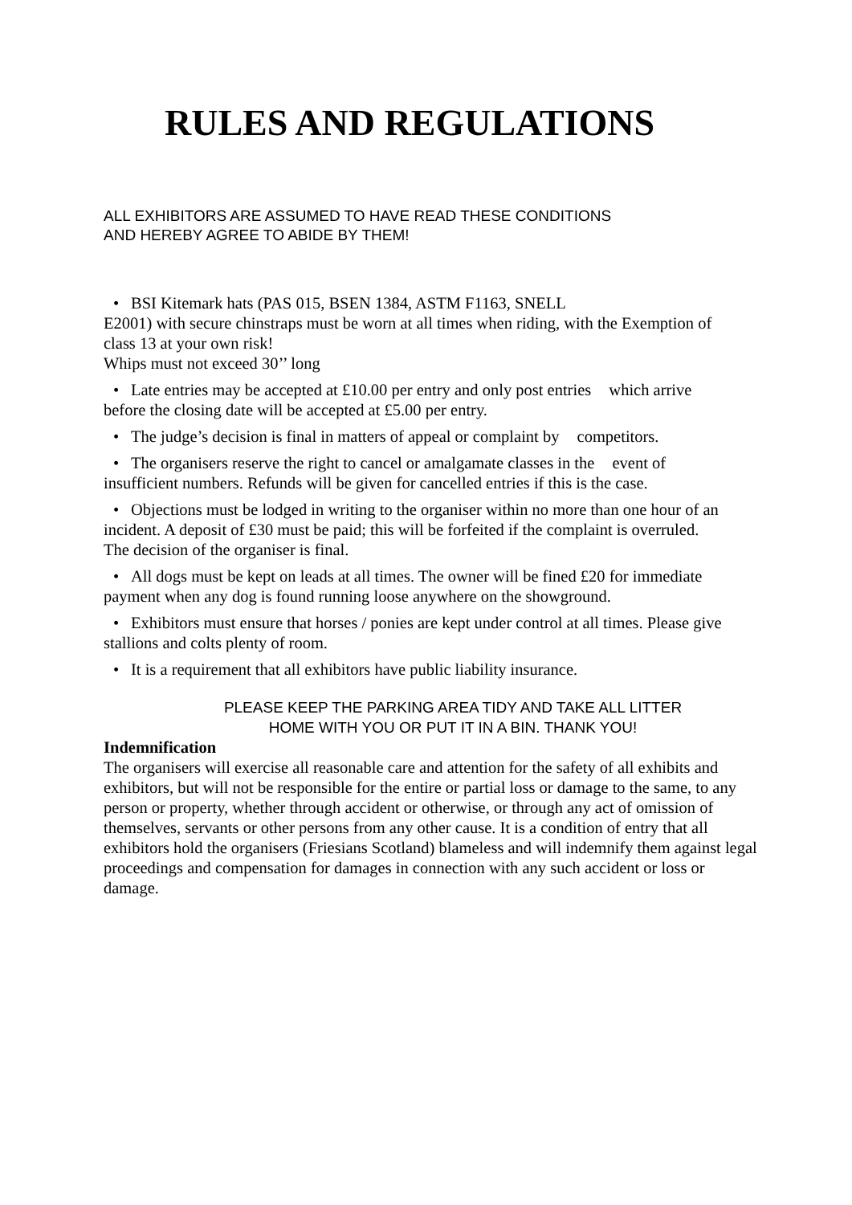RULES AND REGULATIONS
ALL EXHIBITORS ARE ASSUMED TO HAVE READ THESE CONDITIONS
AND HEREBY AGREE TO ABIDE BY THEM!
• BSI Kitemark hats (PAS 015, BSEN 1384, ASTM F1163, SNELL
E2001) with secure chinstraps must be worn at all times when riding, with the Exemption of class 13 at your own risk!
Whips must not exceed 30’’ long
• Late entries may be accepted at £10.00 per entry and only post entries which arrive before the closing date will be accepted at £5.00 per entry.
• The judge’s decision is final in matters of appeal or complaint by competitors.
• The organisers reserve the right to cancel or amalgamate classes in the event of insufficient numbers. Refunds will be given for cancelled entries if this is the case.
• Objections must be lodged in writing to the organiser within no more than one hour of an incident. A deposit of £30 must be paid; this will be forfeited if the complaint is overruled. The decision of the organiser is final.
• All dogs must be kept on leads at all times. The owner will be fined £20 for immediate payment when any dog is found running loose anywhere on the showground.
• Exhibitors must ensure that horses / ponies are kept under control at all times. Please give stallions and colts plenty of room.
• It is a requirement that all exhibitors have public liability insurance.
PLEASE KEEP THE PARKING AREA TIDY AND TAKE ALL LITTER
HOME WITH YOU OR PUT IT IN A BIN. THANK YOU!
Indemnification
The organisers will exercise all reasonable care and attention for the safety of all exhibits and exhibitors, but will not be responsible for the entire or partial loss or damage to the same, to any person or property, whether through accident or otherwise, or through any act of omission of themselves, servants or other persons from any other cause. It is a condition of entry that all exhibitors hold the organisers (Friesians Scotland) blameless and will indemnify them against legal proceedings and compensation for damages in connection with any such accident or loss or damage.